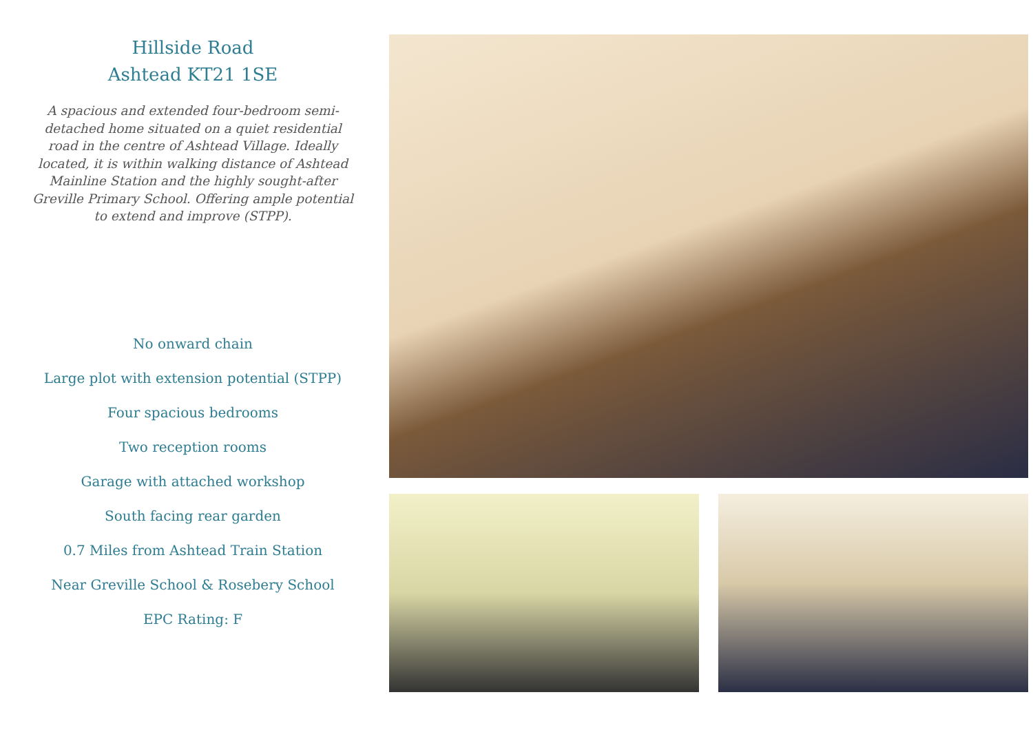Hillside Road
Ashtead KT21 1SE
A spacious and extended four-bedroom semi-detached home situated on a quiet residential road in the centre of Ashtead Village. Ideally located, it is within walking distance of Ashtead Mainline Station and the highly sought-after Greville Primary School. Offering ample potential to extend and improve (STPP).
No onward chain
Large plot with extension potential (STPP)
Four spacious bedrooms
Two reception rooms
Garage with attached workshop
South facing rear garden
0.7 Miles from Ashtead Train Station
Near Greville School & Rosebery School
EPC Rating: F